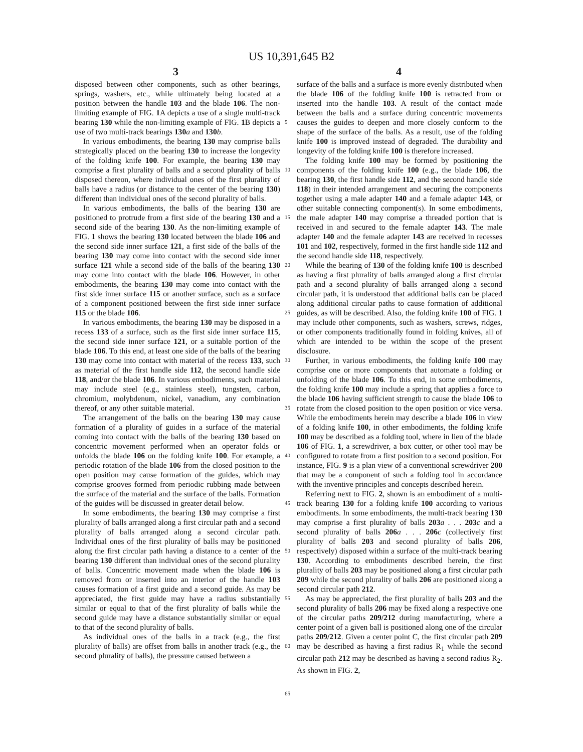US 10,391,645 B2
3 4
disposed between other components, such as other bearings, springs, washers, etc., while ultimately being located at a position between the handle 103 and the blade 106. The non-limiting example of FIG. 1 A depicts a use of a single multi-track bearing 130 while the non-limiting example of FIG. 1 B depicts a use of two multi-track bearings 130 a and 130 b.
In various embodiments, the bearing 130 may comprise balls strategically placed on the bearing 130 to increase the longevity of the folding knife 100. For example, the bearing 130 may comprise a first plurality of balls and a second plurality of balls disposed thereon, where individual ones of the first plurality of balls have a radius (or distance to the center of the bearing 130) different than individual ones of the second plurality of balls.
In various embodiments, the balls of the bearing 130 are positioned to protrude from a first side of the bearing 130 and a second side of the bearing 130. As the non-limiting example of FIG. 1 shows the bearing 130 located between the blade 106 and the second side inner surface 121, a first side of the balls of the bearing 130 may come into contact with the second side inner surface 121 while a second side of the balls of the bearing 130 may come into contact with the blade 106. However, in other embodiments, the bearing 130 may come into contact with the first side inner surface 115 or another surface, such as a surface of a component positioned between the first side inner surface 115 or the blade 106.
In various embodiments, the bearing 130 may be disposed in a recess 133 of a surface, such as the first side inner surface 115, the second side inner surface 121, or a suitable portion of the blade 106. To this end, at least one side of the balls of the bearing 130 may come into contact with material of the recess 133, such as material of the first handle side 112, the second handle side 118, and/or the blade 106. In various embodiments, such material may include steel (e.g., stainless steel), tungsten, carbon, chromium, molybdenum, nickel, vanadium, any combination thereof, or any other suitable material.
The arrangement of the balls on the bearing 130 may cause formation of a plurality of guides in a surface of the material coming into contact with the balls of the bearing 130 based on concentric movement performed when an operator folds or unfolds the blade 106 on the folding knife 100. For example, a periodic rotation of the blade 106 from the closed position to the open position may cause formation of the guides, which may comprise grooves formed from periodic rubbing made between the surface of the material and the surface of the balls. Formation of the guides will be discussed in greater detail below.
In some embodiments, the bearing 130 may comprise a first plurality of balls arranged along a first circular path and a second plurality of balls arranged along a second circular path. Individual ones of the first plurality of balls may be positioned along the first circular path having a distance to a center of the bearing 130 different than individual ones of the second plurality of balls. Concentric movement made when the blade 106 is removed from or inserted into an interior of the handle 103 causes formation of a first guide and a second guide. As may be appreciated, the first guide may have a radius substantially similar or equal to that of the first plurality of balls while the second guide may have a distance substantially similar or equal to that of the second plurality of balls.
As individual ones of the balls in a track (e.g., the first plurality of balls) are offset from balls in another track (e.g., the second plurality of balls), the pressure caused between a
5
10
15
20
25
30
35
40
45
50
55
60
65
surface of the balls and a surface is more evenly distributed when the blade 106 of the folding knife 100 is retracted from or inserted into the handle 103. A result of the contact made between the balls and a surface during concentric movements causes the guides to deepen and more closely conform to the shape of the surface of the balls. As a result, use of the folding knife 100 is improved instead of degraded. The durability and longevity of the folding knife 100 is therefore increased.
The folding knife 100 may be formed by positioning the components of the folding knife 100 (e.g., the blade 106, the bearing 130, the first handle side 112, and the second handle side 118) in their intended arrangement and securing the components together using a male adapter 140 and a female adapter 143, or other suitable connecting component(s). In some embodiments, the male adapter 140 may comprise a threaded portion that is received in and secured to the female adapter 143. The male adapter 140 and the female adapter 143 are received in recesses 101 and 102, respectively, formed in the first handle side 112 and the second handle side 118, respectively.
While the bearing of 130 of the folding knife 100 is described as having a first plurality of balls arranged along a first circular path and a second plurality of balls arranged along a second circular path, it is understood that additional balls can be placed along additional circular paths to cause formation of additional guides, as will be described. Also, the folding knife 100 of FIG. 1 may include other components, such as washers, screws, ridges, or other components traditionally found in folding knives, all of which are intended to be within the scope of the present disclosure.
Further, in various embodiments, the folding knife 100 may comprise one or more components that automate a folding or unfolding of the blade 106. To this end, in some embodiments, the folding knife 100 may include a spring that applies a force to the blade 106 having sufficient strength to cause the blade 106 to rotate from the closed position to the open position or vice versa. While the embodiments herein may describe a blade 106 in view of a folding knife 100, in other embodiments, the folding knife 100 may be described as a folding tool, where in lieu of the blade 106 of FIG. 1, a screwdriver, a box cutter, or other tool may be configured to rotate from a first position to a second position. For instance, FIG. 9 is a plan view of a conventional screwdriver 200 that may be a component of such a folding tool in accordance with the inventive principles and concepts described herein.
Referring next to FIG. 2, shown is an embodiment of a multi-track bearing 130 for a folding knife 100 according to various embodiments. In some embodiments, the multi-track bearing 130 may comprise a first plurality of balls 203 a . . . 203 c and a second plurality of balls 206 a . . . 206 c (collectively first plurality of balls 203 and second plurality of balls 206, respectively) disposed within a surface of the multi-track bearing 130. According to embodiments described herein, the first plurality of balls 203 may be positioned along a first circular path 209 while the second plurality of balls 206 are positioned along a second circular path 212.
As may be appreciated, the first plurality of balls 203 and the second plurality of balls 206 may be fixed along a respective one of the circular paths 209/212 during manufacturing, where a center point of a given ball is positioned along one of the circular paths 209/212. Given a center point C, the first circular path 209 may be described as having a first radius R<sub>1</sub> while the second circular path 212 may be described as having a second radius R<sub>2</sub>. As shown in FIG. 2,